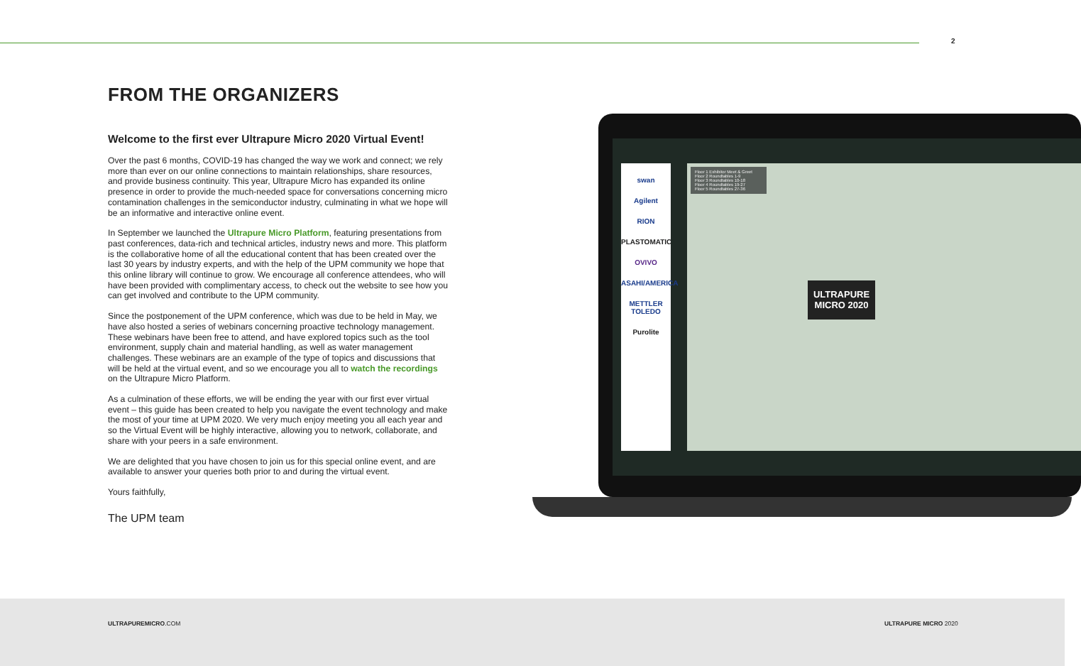2
FROM THE ORGANIZERS
Welcome to the first ever Ultrapure Micro 2020 Virtual Event!
Over the past 6 months, COVID-19 has changed the way we work and connect; we rely more than ever on our online connections to maintain relationships, share resources, and provide business continuity. This year, Ultrapure Micro has expanded its online presence in order to provide the much-needed space for conversations concerning micro contamination challenges in the semiconductor industry, culminating in what we hope will be an informative and interactive online event.
In September we launched the Ultrapure Micro Platform, featuring presentations from past conferences, data-rich and technical articles, industry news and more. This platform is the collaborative home of all the educational content that has been created over the last 30 years by industry experts, and with the help of the UPM community we hope that this online library will continue to grow. We encourage all conference attendees, who will have been provided with complimentary access, to check out the website to see how you can get involved and contribute to the UPM community.
Since the postponement of the UPM conference, which was due to be held in May, we have also hosted a series of webinars concerning proactive technology management. These webinars have been free to attend, and have explored topics such as the tool environment, supply chain and material handling, as well as water management challenges. These webinars are an example of the type of topics and discussions that will be held at the virtual event, and so we encourage you all to watch the recordings on the Ultrapure Micro Platform.
As a culmination of these efforts, we will be ending the year with our first ever virtual event – this guide has been created to help you navigate the event technology and make the most of your time at UPM 2020. We very much enjoy meeting you all each year and so the Virtual Event will be highly interactive, allowing you to network, collaborate, and share with your peers in a safe environment.
We are delighted that you have chosen to join us for this special online event, and are available to answer your queries both prior to and during the virtual event.
Yours faithfully,
The UPM team
swan
Agilent
RION
PLASTOMATIC
OVIVO
ASAHI/AMERICA
METTLER TOLEDO
Purolite
Floor 1 Exhibitor Meet & Greet
Floor 2 Roundtables 1-9
Floor 3 Roundtables 10-18
Floor 4 Roundtables 19-27
Floor 5 Roundtables 27-36
ULTRAPURE
MICRO 2020
ULTRAPUREMICRO.COM ULTRAPURE MICRO 2020